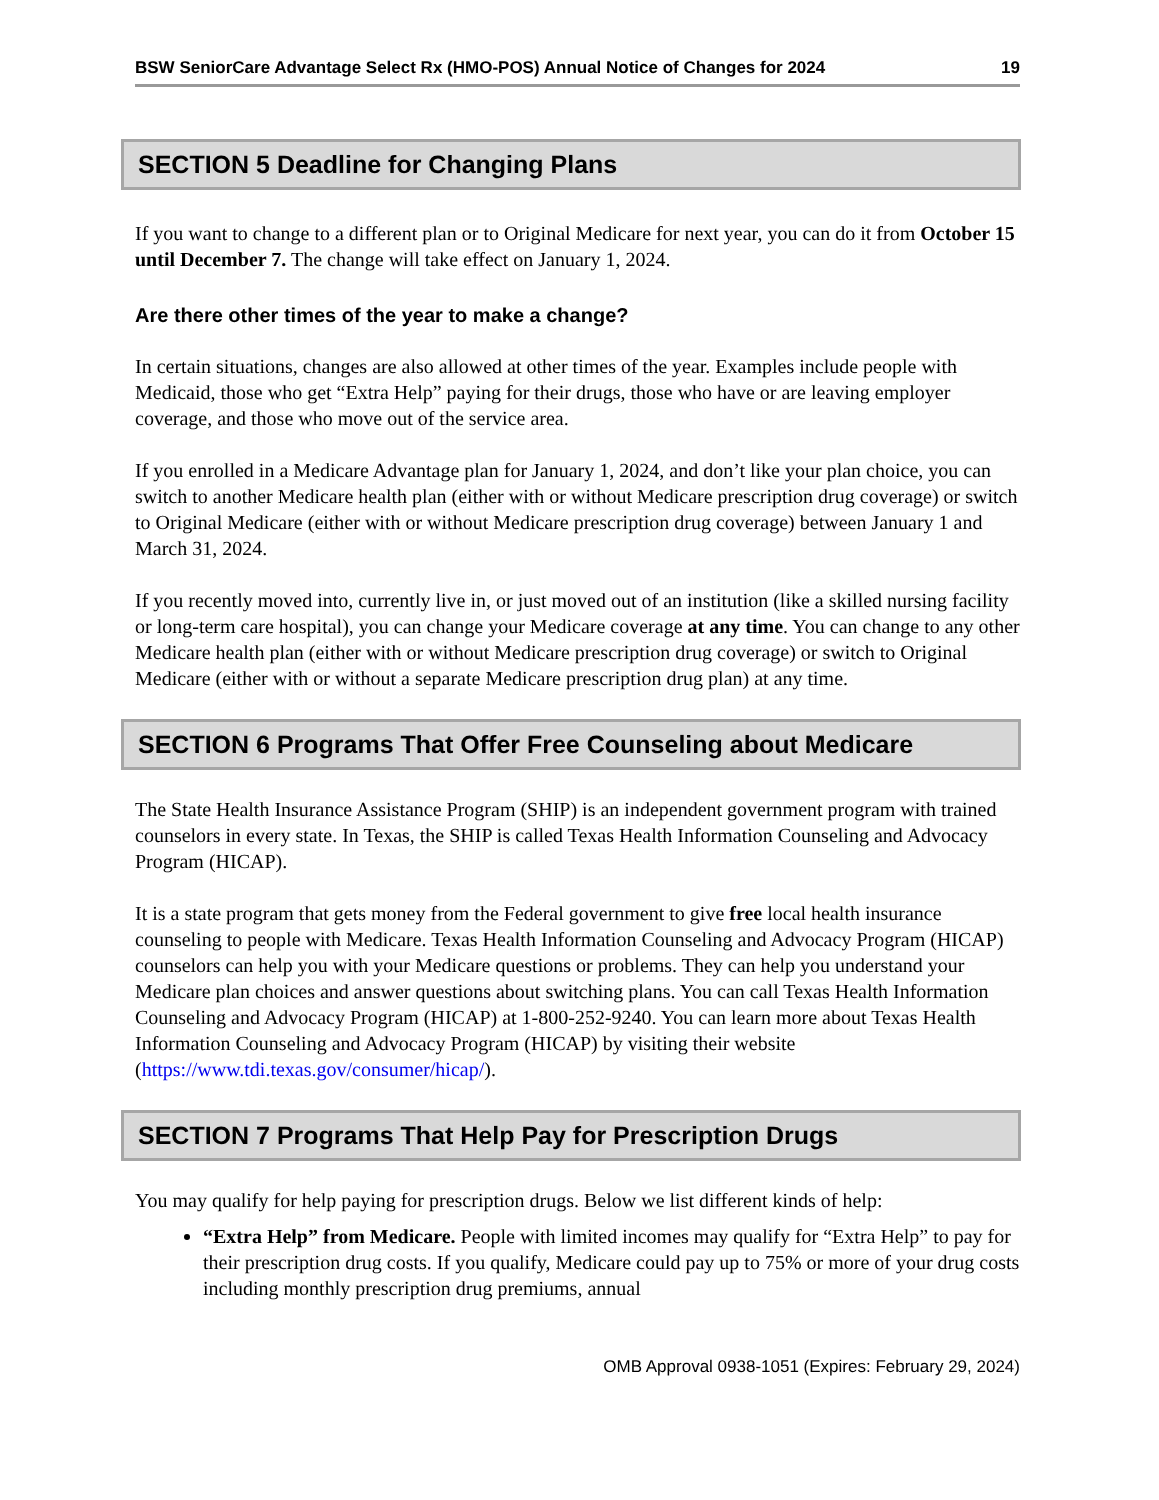BSW SeniorCare Advantage Select Rx (HMO-POS) Annual Notice of Changes for 2024 19
SECTION 5 Deadline for Changing Plans
If you want to change to a different plan or to Original Medicare for next year, you can do it from October 15 until December 7. The change will take effect on January 1, 2024.
Are there other times of the year to make a change?
In certain situations, changes are also allowed at other times of the year. Examples include people with Medicaid, those who get “Extra Help” paying for their drugs, those who have or are leaving employer coverage, and those who move out of the service area.
If you enrolled in a Medicare Advantage plan for January 1, 2024, and don’t like your plan choice, you can switch to another Medicare health plan (either with or without Medicare prescription drug coverage) or switch to Original Medicare (either with or without Medicare prescription drug coverage) between January 1 and March 31, 2024.
If you recently moved into, currently live in, or just moved out of an institution (like a skilled nursing facility or long-term care hospital), you can change your Medicare coverage at any time. You can change to any other Medicare health plan (either with or without Medicare prescription drug coverage) or switch to Original Medicare (either with or without a separate Medicare prescription drug plan) at any time.
SECTION 6 Programs That Offer Free Counseling about Medicare
The State Health Insurance Assistance Program (SHIP) is an independent government program with trained counselors in every state. In Texas, the SHIP is called Texas Health Information Counseling and Advocacy Program (HICAP).
It is a state program that gets money from the Federal government to give free local health insurance counseling to people with Medicare. Texas Health Information Counseling and Advocacy Program (HICAP) counselors can help you with your Medicare questions or problems. They can help you understand your Medicare plan choices and answer questions about switching plans. You can call Texas Health Information Counseling and Advocacy Program (HICAP) at 1-800-252-9240. You can learn more about Texas Health Information Counseling and Advocacy Program (HICAP) by visiting their website (https://www.tdi.texas.gov/consumer/hicap/).
SECTION 7 Programs That Help Pay for Prescription Drugs
You may qualify for help paying for prescription drugs. Below we list different kinds of help:
“Extra Help” from Medicare. People with limited incomes may qualify for “Extra Help” to pay for their prescription drug costs. If you qualify, Medicare could pay up to 75% or more of your drug costs including monthly prescription drug premiums, annual
OMB Approval 0938-1051 (Expires: February 29, 2024)